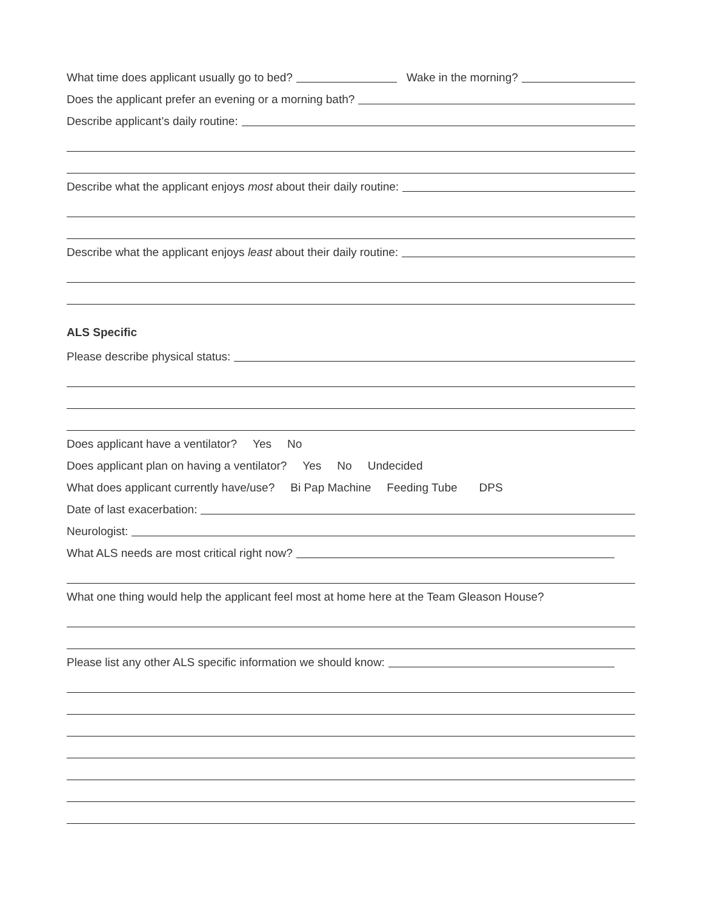What time does applicant usually go to bed? Wake in the morning?
Does the applicant prefer an evening or a morning bath?
Describe applicant’s daily routine:
Describe what the applicant enjoys most about their daily routine:
Describe what the applicant enjoys least about their daily routine:
ALS Specific
Please describe physical status:
Does applicant have a ventilator? Yes No
Does applicant plan on having a ventilator? Yes No Undecided
What does applicant currently have/use? Bi Pap Machine Feeding Tube DPS
Date of last exacerbation:
Neurologist:
What ALS needs are most critical right now?
What one thing would help the applicant feel most at home here at the Team Gleason House?
Please list any other ALS specific information we should know: